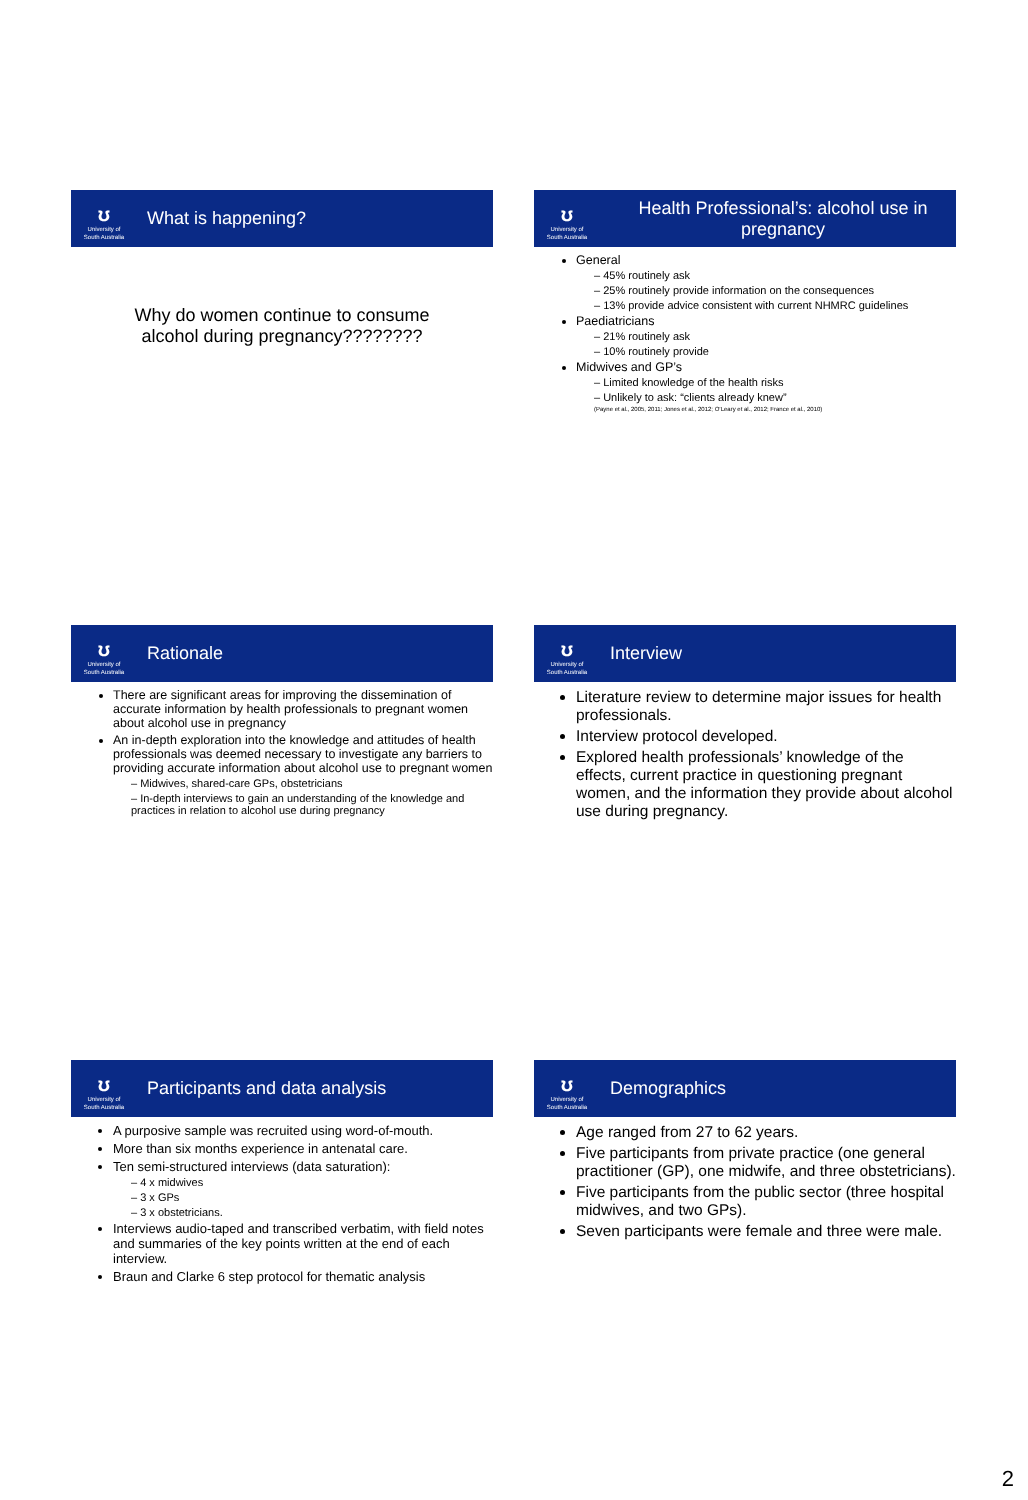ʊ
University of
South Australia
What is happening?
Why do women continue to consume
alcohol during pregnancy????????
ʊ
University of
South Australia
Health Professional’s: alcohol use in pregnancy
General
– 45% routinely ask
– 25% routinely provide information on the consequences
– 13% provide advice consistent with current NHMRC guidelines
Paediatricians
– 21% routinely ask
– 10% routinely provide
Midwives and GP’s
– Limited knowledge of the health risks
– Unlikely to ask: “clients already knew”
(Payne et al., 2005, 2011; Jones et al., 2012; O’Leary et al., 2012; France et al., 2010)
ʊ
University of
South Australia
Rationale
There are significant areas for improving the dissemination of accurate information by health professionals to pregnant women about alcohol use in pregnancy
An in-depth exploration into the knowledge and attitudes of health professionals was deemed necessary to investigate any barriers to providing accurate information about alcohol use to pregnant women
– Midwives, shared-care GPs, obstetricians
– In-depth interviews to gain an understanding of the knowledge and practices in relation to alcohol use during pregnancy
ʊ
University of
South Australia
Interview
Literature review to determine major issues for health professionals.
Interview protocol developed.
Explored health professionals’ knowledge of the effects, current practice in questioning pregnant women, and the information they provide about alcohol use during pregnancy.
ʊ
University of
South Australia
Participants and data analysis
A purposive sample was recruited using word-of-mouth.
More than six months experience in antenatal care.
Ten semi-structured interviews (data saturation):
– 4 x midwives
– 3 x GPs
– 3 x obstetricians.
Interviews audio-taped and transcribed verbatim, with field notes and summaries of the key points written at the end of each interview.
Braun and Clarke 6 step protocol for thematic analysis
ʊ
University of
South Australia
Demographics
Age ranged from 27 to 62 years.
Five participants from private practice (one general practitioner (GP), one midwife, and three obstetricians).
Five participants from the public sector (three hospital midwives, and two GPs).
Seven participants were female and three were male.
2